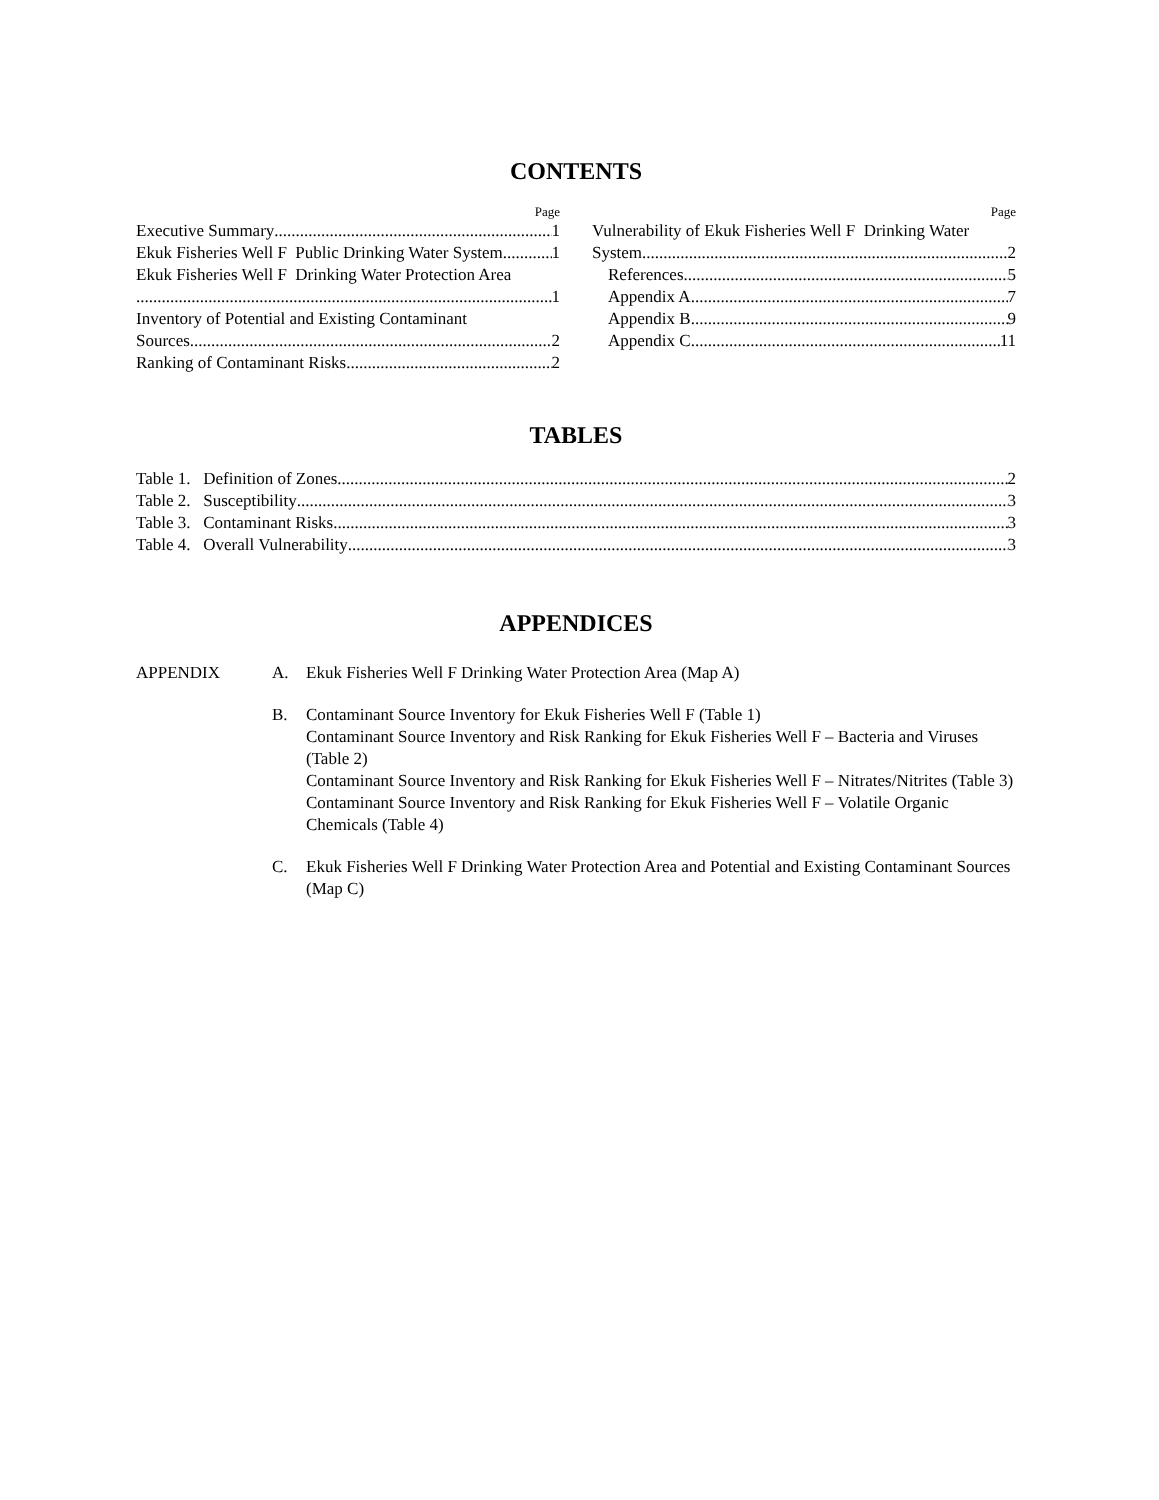CONTENTS
Page
Executive Summary 1
Ekuk Fisheries Well F Public Drinking Water System 1
Ekuk Fisheries Well F Drinking Water Protection Area
1
Inventory of Potential and Existing Contaminant
Sources 2
Ranking of Contaminant Risks 2
Page
Vulnerability of Ekuk Fisheries Well F Drinking Water
System 2
References 5
Appendix A 7
Appendix B 9
Appendix C 11
TABLES
Table 1. Definition of Zones 2
Table 2. Susceptibility 3
Table 3. Contaminant Risks 3
Table 4. Overall Vulnerability 3
APPENDICES
APPENDIX A. Ekuk Fisheries Well F Drinking Water Protection Area (Map A)
B. Contaminant Source Inventory for Ekuk Fisheries Well F (Table 1)
Contaminant Source Inventory and Risk Ranking for Ekuk Fisheries Well F – Bacteria and Viruses (Table 2)
Contaminant Source Inventory and Risk Ranking for Ekuk Fisheries Well F – Nitrates/Nitrites (Table 3)
Contaminant Source Inventory and Risk Ranking for Ekuk Fisheries Well F – Volatile Organic Chemicals (Table 4)
C. Ekuk Fisheries Well F Drinking Water Protection Area and Potential and Existing Contaminant Sources (Map C)